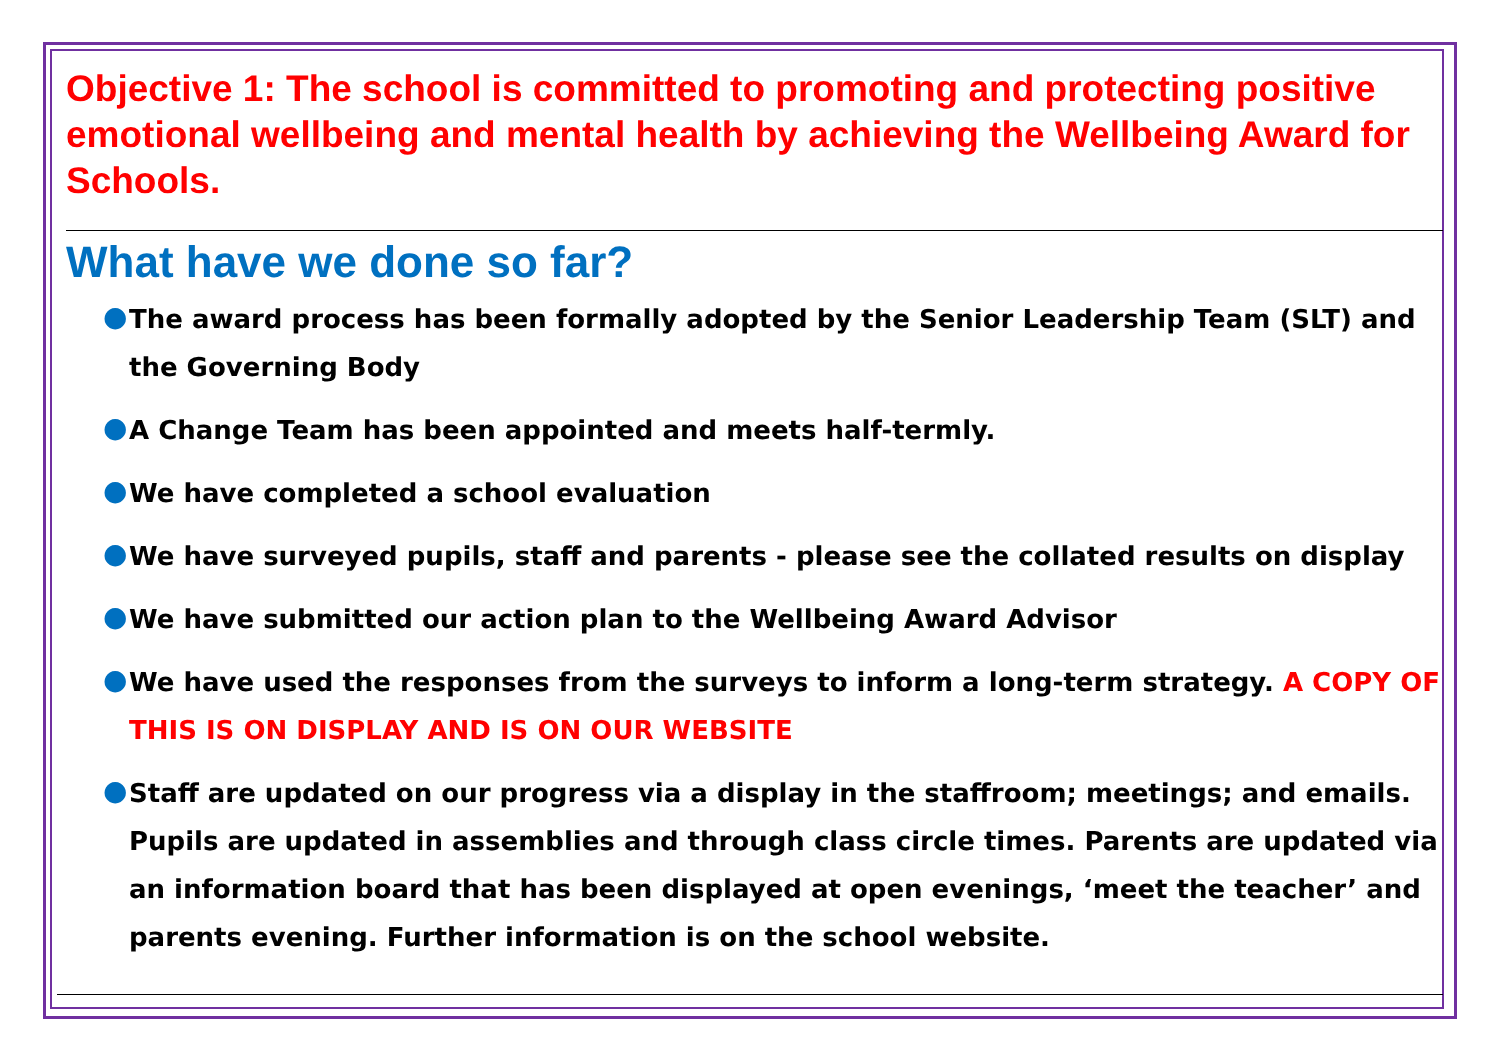Objective 1: The school is committed to promoting and protecting positive emotional wellbeing and mental health by achieving the Wellbeing Award for Schools.
What have we done so far?
● The award process has been formally adopted by the Senior Leadership Team (SLT) and the Governing Body
● A Change Team has been appointed and meets half-termly.
● We have completed a school evaluation
● We have surveyed pupils, staff and parents - please see the collated results on display
● We have submitted our action plan to the Wellbeing Award Advisor
● We have used the responses from the surveys to inform a long-term strategy. A COPY OF THIS IS ON DISPLAY AND IS ON OUR WEBSITE
● Staff are updated on our progress via a display in the staffroom; meetings; and emails. Pupils are updated in assemblies and through class circle times. Parents are updated via an information board that has been displayed at open evenings, ‘meet the teacher’ and parents evening. Further information is on the school website.